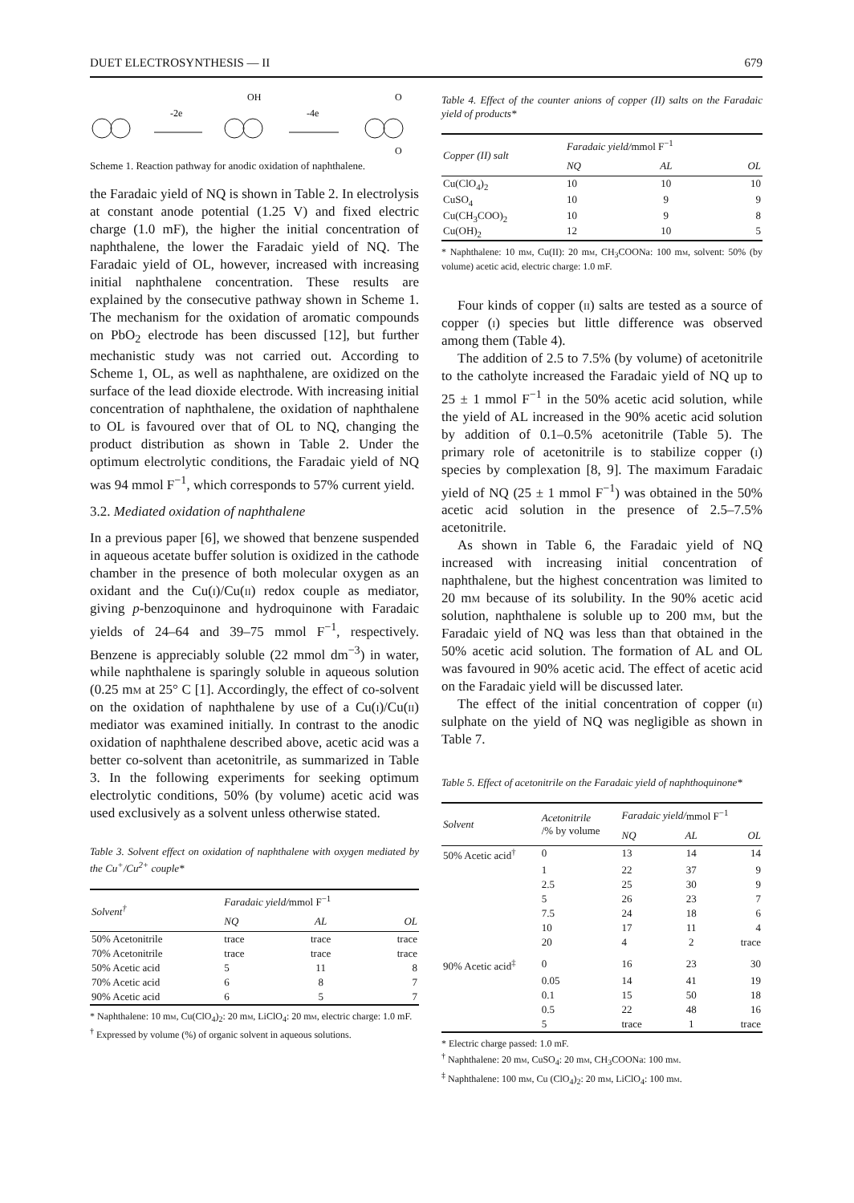DUET ELECTROSYNTHESIS — II 679
-2e
-4e
OH
O
O
Scheme 1. Reaction pathway for anodic oxidation of naphthalene.
the Faradaic yield of NQ is shown in Table 2. In electrolysis at constant anode potential (1.25 V) and fixed electric charge (1.0 mF), the higher the initial concentration of naphthalene, the lower the Faradaic yield of NQ. The Faradaic yield of OL, however, increased with increasing initial naphthalene concentration. These results are explained by the consecutive pathway shown in Scheme 1. The mechanism for the oxidation of aromatic compounds on PbO<sub>2</sub> electrode has been discussed [12], but further mechanistic study was not carried out. According to Scheme 1, OL, as well as naphthalene, are oxidized on the surface of the lead dioxide electrode. With increasing initial concentration of naphthalene, the oxidation of naphthalene to OL is favoured over that of OL to NQ, changing the product distribution as shown in Table 2. Under the optimum electrolytic conditions, the Faradaic yield of NQ was 94 mmol F<sup>−1</sup>, which corresponds to 57% current yield.
3.2. Mediated oxidation of naphthalene
In a previous paper [6], we showed that benzene suspended in aqueous acetate buffer solution is oxidized in the cathode chamber in the presence of both molecular oxygen as an oxidant and the Cu(i)/Cu(ii) redox couple as mediator, giving p-benzoquinone and hydroquinone with Faradaic yields of 24–64 and 39–75 mmol F<sup>−1</sup>, respectively. Benzene is appreciably soluble (22 mmol dm<sup>−3</sup>) in water, while naphthalene is sparingly soluble in aqueous solution (0.25 mm at 25° C [1]. Accordingly, the effect of co-solvent on the oxidation of naphthalene by use of a Cu(i)/Cu(ii) mediator was examined initially. In contrast to the anodic oxidation of naphthalene described above, acetic acid was a better co-solvent than acetonitrile, as summarized in Table 3. In the following experiments for seeking optimum electrolytic conditions, 50% (by volume) acetic acid was used exclusively as a solvent unless otherwise stated.
Table 3. Solvent effect on oxidation of naphthalene with oxygen mediated by the Cu<sup>+</sup>/Cu<sup>2+</sup> couple*
| Solvent<sup>†</sup> | Faradaic yield/ mmol F<sup>−1</sup> | | |
| --- | --- | --- | --- |
| | NQ | AL | OL |
| 50% Acetonitrile | trace | trace | trace |
| 70% Acetonitrile | trace | trace | trace |
| 50% Acetic acid | 5 | 11 | 8 |
| 70% Acetic acid | 6 | 8 | 7 |
| 90% Acetic acid | 6 | 5 | 7 |
* Naphthalene: 10 mm, Cu(ClO<sub>4</sub>)<sub>2</sub>: 20 mm, LiClO<sub>4</sub>: 20 mm, electric charge: 1.0 mF.
<sup>†</sup> Expressed by volume (%) of organic solvent in aqueous solutions.
Table 4. Effect of the counter anions of copper (II) salts on the Faradaic yield of products*
| Copper (II) salt | Faradaic yield/ mmol F<sup>−1</sup> | | |
| --- | --- | --- | --- |
| | NQ | AL | OL |
| Cu(ClO<sub>4</sub>)<sub>2</sub> | 10 | 10 | 10 |
| CuSO<sub>4</sub> | 10 | 9 | 9 |
| Cu(CH<sub>3</sub>COO)<sub>2</sub> | 10 | 9 | 8 |
| Cu(OH)<sub>2</sub> | 12 | 10 | 5 |
* Naphthalene: 10 mm, Cu(II): 20 mm, CH<sub>3</sub>COONa: 100 mm, solvent: 50% (by volume) acetic acid, electric charge: 1.0 mF.
Four kinds of copper (ii) salts are tested as a source of copper (i) species but little difference was observed among them (Table 4).
The addition of 2.5 to 7.5% (by volume) of acetonitrile to the catholyte increased the Faradaic yield of NQ up to 25 ± 1 mmol F<sup>−1</sup> in the 50% acetic acid solution, while the yield of AL increased in the 90% acetic acid solution by addition of 0.1–0.5% acetonitrile (Table 5). The primary role of acetonitrile is to stabilize copper (i) species by complexation [8, 9]. The maximum Faradaic yield of NQ (25 ± 1 mmol F<sup>−1</sup>) was obtained in the 50% acetic acid solution in the presence of 2.5–7.5% acetonitrile.
As shown in Table 6, the Faradaic yield of NQ increased with increasing initial concentration of naphthalene, but the highest concentration was limited to 20 mm because of its solubility. In the 90% acetic acid solution, naphthalene is soluble up to 200 mm, but the Faradaic yield of NQ was less than that obtained in the 50% acetic acid solution. The formation of AL and OL was favoured in 90% acetic acid. The effect of acetic acid on the Faradaic yield will be discussed later.
The effect of the initial concentration of copper (ii) sulphate on the yield of NQ was negligible as shown in Table 7.
Table 5. Effect of acetonitrile on the Faradaic yield of naphthoquinone*
| Solvent | Acetonitrile /% by volume | Faradaic yield/ mmol F<sup>−1</sup> | | |
| --- | --- | --- | --- | --- |
| | | NQ | AL | OL |
| 50% Acetic acid<sup>†</sup> | 0 | 13 | 14 | 14 |
| | 1 | 22 | 37 | 9 |
| | 2.5 | 25 | 30 | 9 |
| | 5 | 26 | 23 | 7 |
| | 7.5 | 24 | 18 | 6 |
| | 10 | 17 | 11 | 4 |
| | 20 | 4 | 2 | trace |
| 90% Acetic acid<sup>‡</sup> | 0 | 16 | 23 | 30 |
| | 0.05 | 14 | 41 | 19 |
| | 0.1 | 15 | 50 | 18 |
| | 0.5 | 22 | 48 | 16 |
| | 5 | trace | 1 | trace |
* Electric charge passed: 1.0 mF.
<sup>†</sup> Naphthalene: 20 mm, CuSO<sub>4</sub>: 20 mm, CH<sub>3</sub>COONa: 100 mm.
<sup>‡</sup> Naphthalene: 100 mm, Cu (ClO<sub>4</sub>)<sub>2</sub>: 20 mm, LiClO<sub>4</sub>: 100 mm.